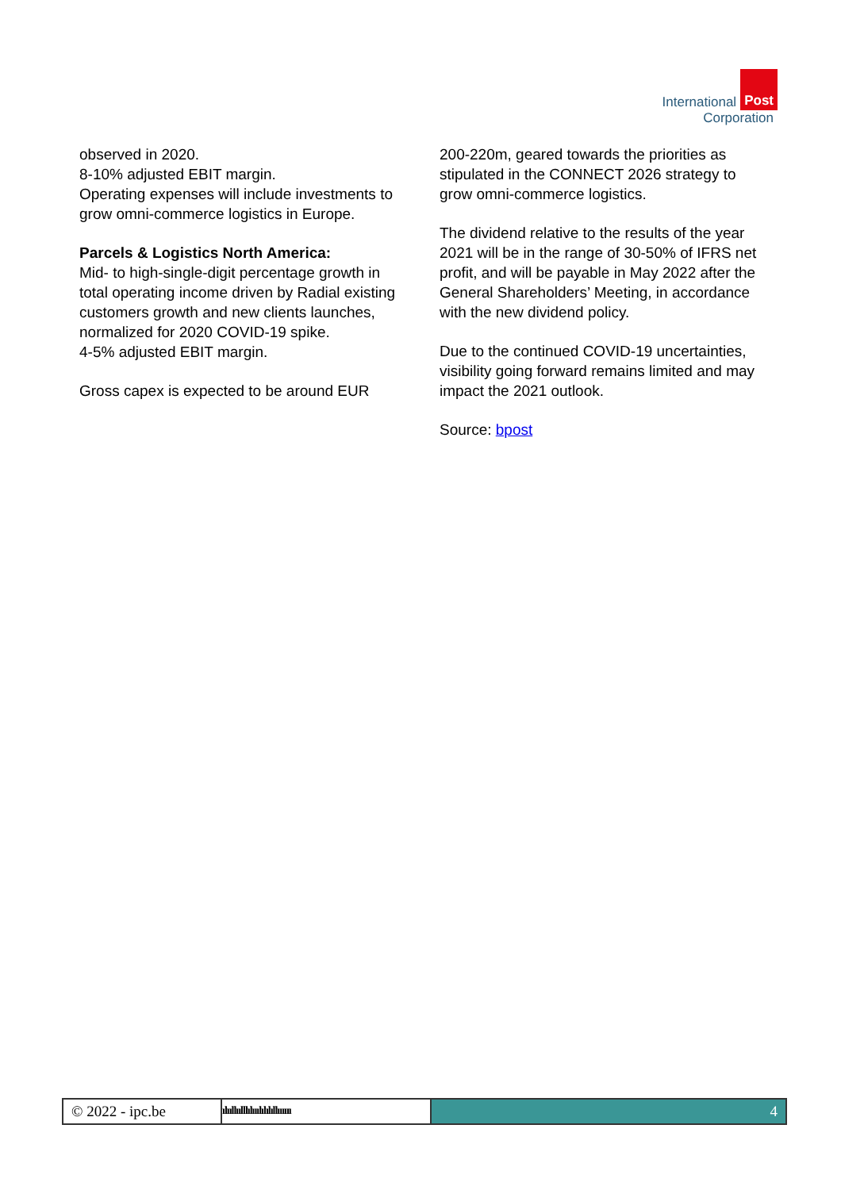International Post
Corporation
observed in 2020.
8-10% adjusted EBIT margin.
Operating expenses will include investments to grow omni-commerce logistics in Europe.
Parcels & Logistics North America:
Mid- to high-single-digit percentage growth in total operating income driven by Radial existing customers growth and new clients launches, normalized for 2020 COVID-19 spike.
4-5% adjusted EBIT margin.
Gross capex is expected to be around EUR
200-220m, geared towards the priorities as stipulated in the CONNECT 2026 strategy to grow omni-commerce logistics.
The dividend relative to the results of the year 2021 will be in the range of 30-50% of IFRS net profit, and will be payable in May 2022 after the General Shareholders’ Meeting, in accordance with the new dividend policy.
Due to the continued COVID-19 uncertainties, visibility going forward remains limited and may impact the 2021 outlook.
Source: bpost
© 2022 - ipc.be
ılııllıılllılııılılılıllıııııı
4